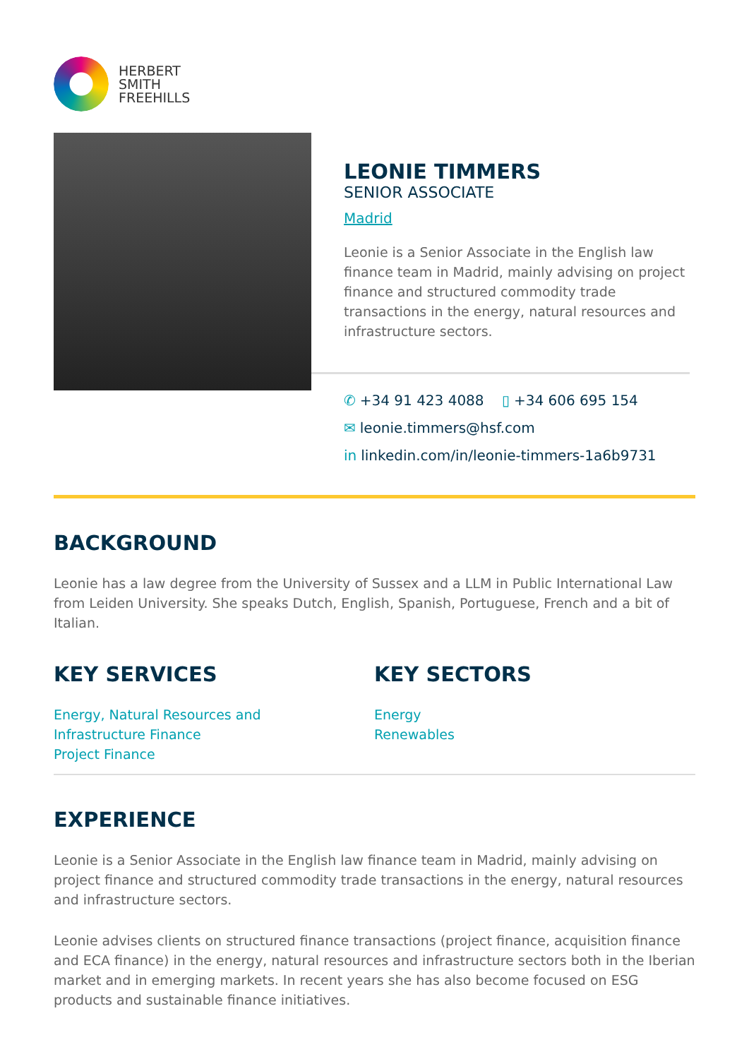HERBERT
SMITH
FREEHILLS
LEONIE TIMMERS
SENIOR ASSOCIATE
Madrid
Leonie is a Senior Associate in the English law finance team in Madrid, mainly advising on project finance and structured commodity trade transactions in the energy, natural resources and infrastructure sectors.
✆ +34 91 423 4088 ▯ +34 606 695 154
✉ leonie.timmers@hsf.com
in linkedin.com/in/leonie-timmers-1a6b9731
BACKGROUND
Leonie has a law degree from the University of Sussex and a LLM in Public International Law from Leiden University. She speaks Dutch, English, Spanish, Portuguese, French and a bit of Italian.
KEY SERVICES
Energy, Natural Resources and
Infrastructure Finance
Project Finance
KEY SECTORS
Energy
Renewables
EXPERIENCE
Leonie is a Senior Associate in the English law finance team in Madrid, mainly advising on project finance and structured commodity trade transactions in the energy, natural resources and infrastructure sectors.
Leonie advises clients on structured finance transactions (project finance, acquisition finance and ECA finance) in the energy, natural resources and infrastructure sectors both in the Iberian market and in emerging markets. In recent years she has also become focused on ESG products and sustainable finance initiatives.